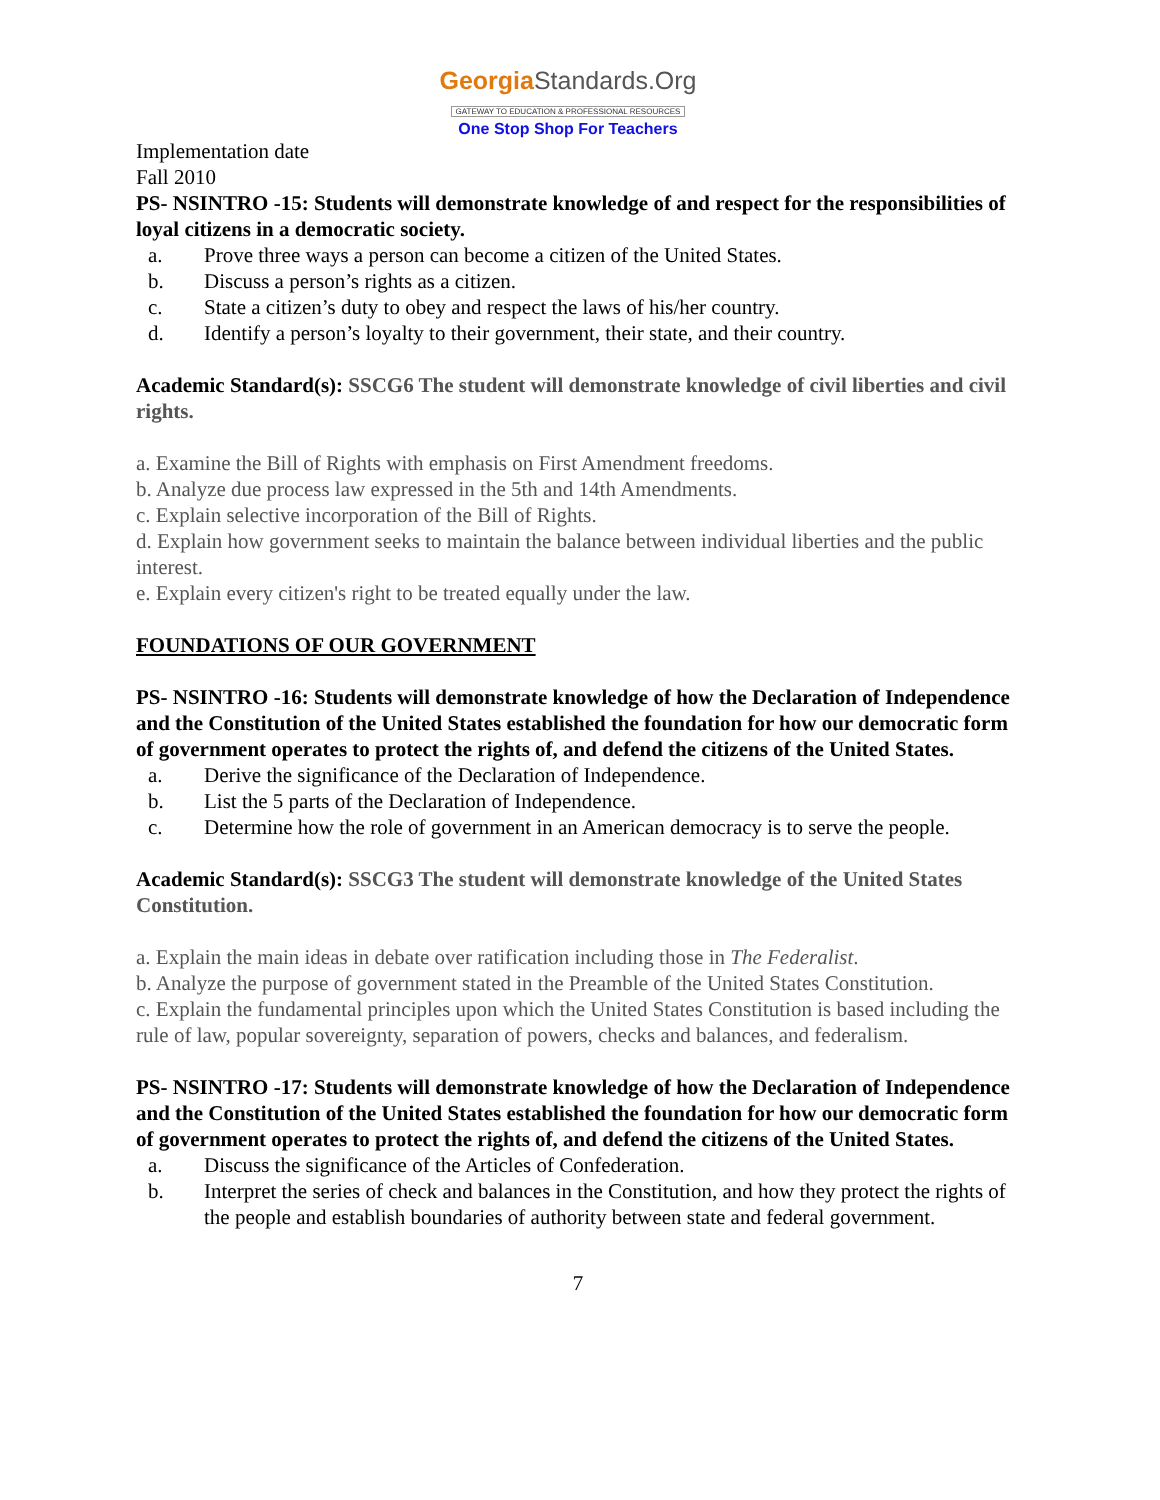GeorgiaStandards.Org
GATEWAY TO EDUCATION & PROFESSIONAL RESOURCES
One Stop Shop For Teachers
Implementation date
Fall 2010
PS- NSINTRO -15: Students will demonstrate knowledge of and respect for the responsibilities of loyal citizens in a democratic society.
a. Prove three ways a person can become a citizen of the United States.
b. Discuss a person’s rights as a citizen.
c. State a citizen’s duty to obey and respect the laws of his/her country.
d. Identify a person’s loyalty to their government, their state, and their country.
Academic Standard(s): SSCG6 The student will demonstrate knowledge of civil liberties and civil rights.
a. Examine the Bill of Rights with emphasis on First Amendment freedoms.
b. Analyze due process law expressed in the 5th and 14th Amendments.
c. Explain selective incorporation of the Bill of Rights.
d. Explain how government seeks to maintain the balance between individual liberties and the public interest.
e. Explain every citizen's right to be treated equally under the law.
FOUNDATIONS OF OUR GOVERNMENT
PS- NSINTRO -16: Students will demonstrate knowledge of how the Declaration of Independence and the Constitution of the United States established the foundation for how our democratic form of government operates to protect the rights of, and defend the citizens of the United States.
a. Derive the significance of the Declaration of Independence.
b. List the 5 parts of the Declaration of Independence.
c. Determine how the role of government in an American democracy is to serve the people.
Academic Standard(s): SSCG3 The student will demonstrate knowledge of the United States Constitution.
a. Explain the main ideas in debate over ratification including those in The Federalist.
b. Analyze the purpose of government stated in the Preamble of the United States Constitution.
c. Explain the fundamental principles upon which the United States Constitution is based including the rule of law, popular sovereignty, separation of powers, checks and balances, and federalism.
PS- NSINTRO -17: Students will demonstrate knowledge of how the Declaration of Independence and the Constitution of the United States established the foundation for how our democratic form of government operates to protect the rights of, and defend the citizens of the United States.
a. Discuss the significance of the Articles of Confederation.
b. Interpret the series of check and balances in the Constitution, and how they protect the rights of the people and establish boundaries of authority between state and federal government.
7